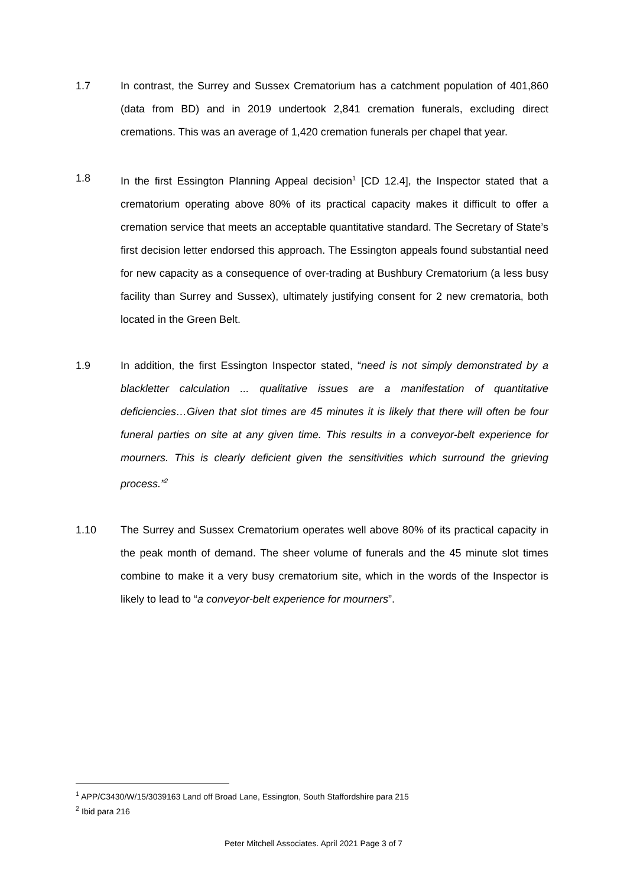1.7 In contrast, the Surrey and Sussex Crematorium has a catchment population of 401,860 (data from BD) and in 2019 undertook 2,841 cremation funerals, excluding direct cremations. This was an average of 1,420 cremation funerals per chapel that year.
1.8 In the first Essington Planning Appeal decision<sup>1</sup> [CD 12.4], the Inspector stated that a crematorium operating above 80% of its practical capacity makes it difficult to offer a cremation service that meets an acceptable quantitative standard. The Secretary of State’s first decision letter endorsed this approach. The Essington appeals found substantial need for new capacity as a consequence of over-trading at Bushbury Crematorium (a less busy facility than Surrey and Sussex), ultimately justifying consent for 2 new crematoria, both located in the Green Belt.
1.9 In addition, the first Essington Inspector stated, “need is not simply demonstrated by a blackletter calculation ... qualitative issues are a manifestation of quantitative deficiencies…Given that slot times are 45 minutes it is likely that there will often be four funeral parties on site at any given time. This results in a conveyor-belt experience for mourners. This is clearly deficient given the sensitivities which surround the grieving process.”<sup>2</sup>
1.10 The Surrey and Sussex Crematorium operates well above 80% of its practical capacity in the peak month of demand. The sheer volume of funerals and the 45 minute slot times combine to make it a very busy crematorium site, which in the words of the Inspector is likely to lead to “a conveyor-belt experience for mourners”.
<sup>1</sup> APP/C3430/W/15/3039163 Land off Broad Lane, Essington, South Staffordshire para 215
<sup>2</sup> Ibid para 216
Peter Mitchell Associates. April 2021 Page 3 of 7